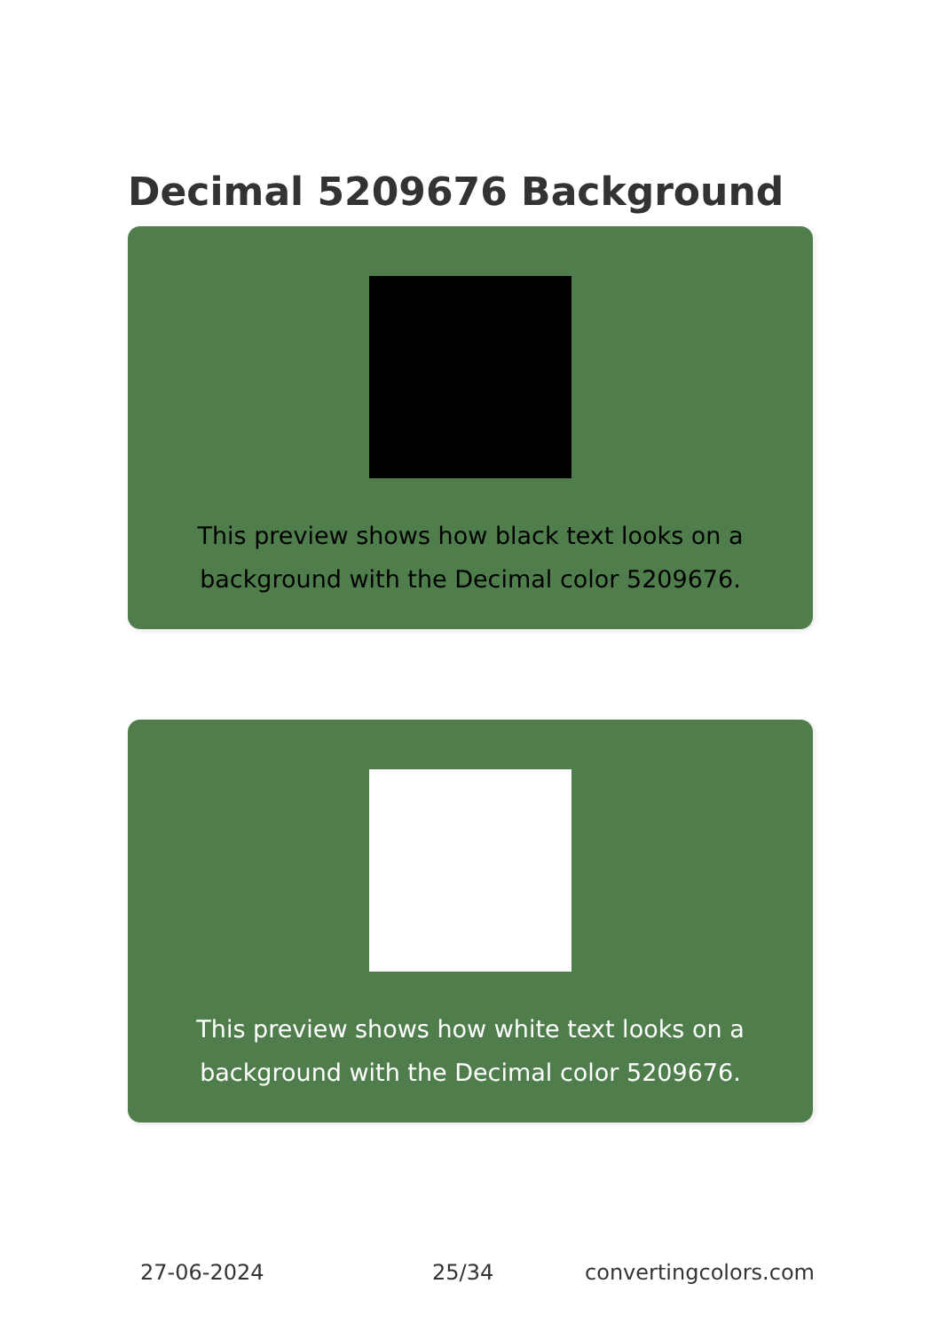Decimal 5209676 Background
This preview shows how black text looks on a background with the Decimal color 5209676.
This preview shows how white text looks on a background with the Decimal color 5209676.
27-06-2024 25/34 convertingcolors.com